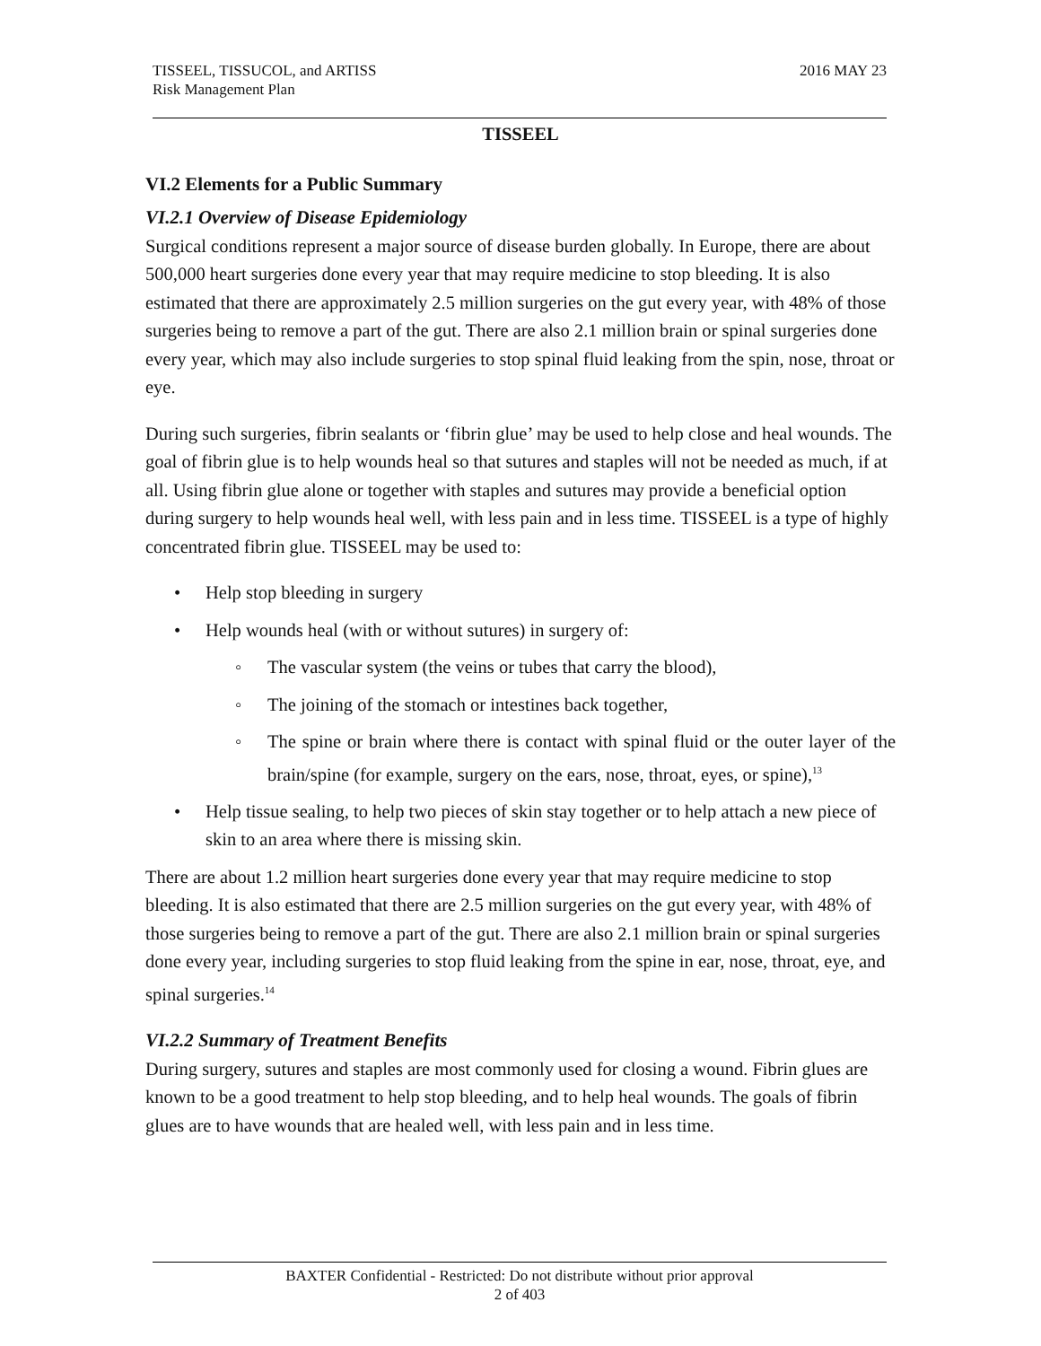TISSEEL, TISSUCOL, and ARTISS
Risk Management Plan
2016 MAY 23
TISSEEL
VI.2 Elements for a Public Summary
VI.2.1 Overview of Disease Epidemiology
Surgical conditions represent a major source of disease burden globally. In Europe, there are about 500,000 heart surgeries done every year that may require medicine to stop bleeding. It is also estimated that there are approximately 2.5 million surgeries on the gut every year, with 48% of those surgeries being to remove a part of the gut. There are also 2.1 million brain or spinal surgeries done every year, which may also include surgeries to stop spinal fluid leaking from the spin, nose, throat or eye.
During such surgeries, fibrin sealants or ‘fibrin glue’ may be used to help close and heal wounds. The goal of fibrin glue is to help wounds heal so that sutures and staples will not be needed as much, if at all. Using fibrin glue alone or together with staples and sutures may provide a beneficial option during surgery to help wounds heal well, with less pain and in less time. TISSEEL is a type of highly concentrated fibrin glue. TISSEEL may be used to:
Help stop bleeding in surgery
Help wounds heal (with or without sutures) in surgery of:
The vascular system (the veins or tubes that carry the blood),
The joining of the stomach or intestines back together,
The spine or brain where there is contact with spinal fluid or the outer layer of the brain/spine (for example, surgery on the ears, nose, throat, eyes, or spine),<sup>13</sup>
Help tissue sealing, to help two pieces of skin stay together or to help attach a new piece of skin to an area where there is missing skin.
There are about 1.2 million heart surgeries done every year that may require medicine to stop bleeding. It is also estimated that there are 2.5 million surgeries on the gut every year, with 48% of those surgeries being to remove a part of the gut. There are also 2.1 million brain or spinal surgeries done every year, including surgeries to stop fluid leaking from the spine in ear, nose, throat, eye, and spinal surgeries.<sup>14</sup>
VI.2.2 Summary of Treatment Benefits
During surgery, sutures and staples are most commonly used for closing a wound. Fibrin glues are known to be a good treatment to help stop bleeding, and to help heal wounds. The goals of fibrin glues are to have wounds that are healed well, with less pain and in less time.
BAXTER Confidential - Restricted: Do not distribute without prior approval
2 of 403